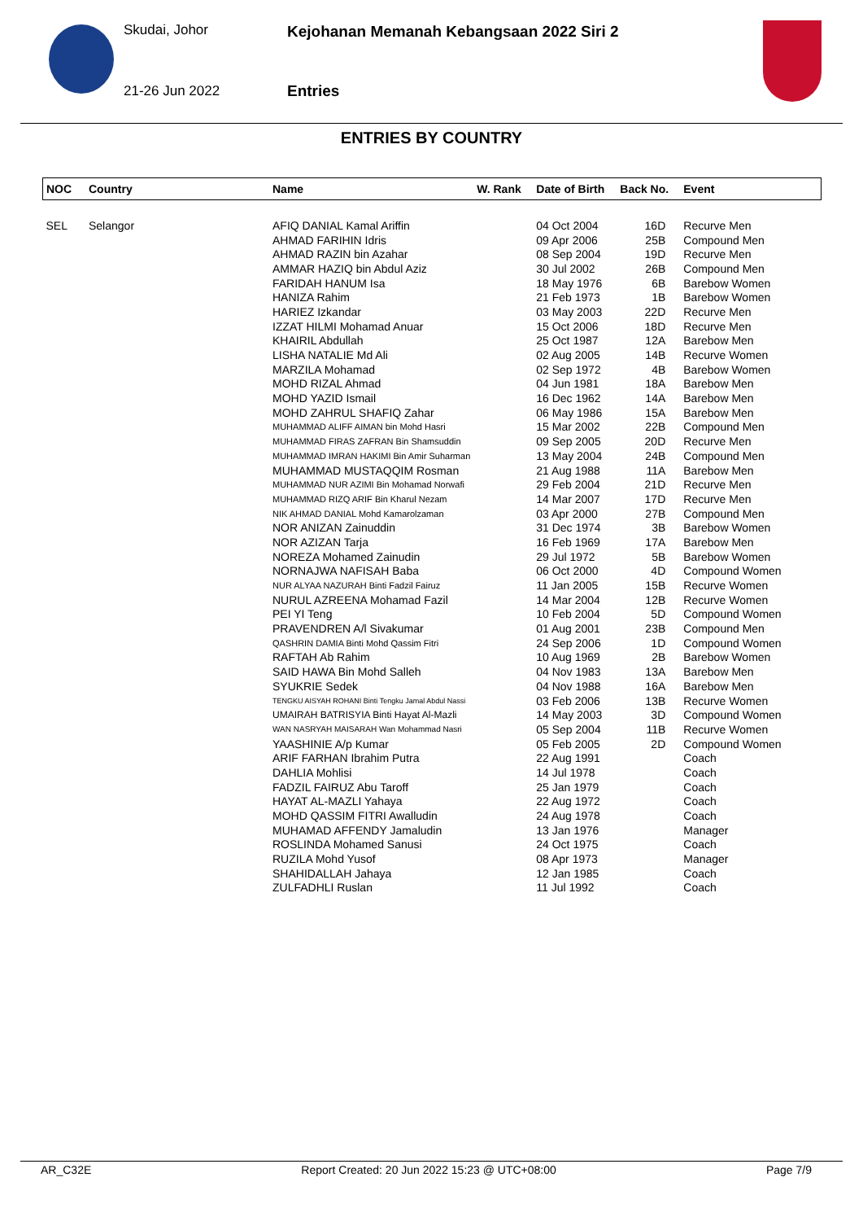Skudai, Johor
21-26 Jun 2022
Kejohanan Memanah Kebangsaan 2022 Siri 2
Entries
ENTRIES BY COUNTRY
| NOC | Country | Name | W. Rank | Date of Birth | Back No. | Event |
| --- | --- | --- | --- | --- | --- | --- |
| SEL | Selangor | AFIQ DANIAL Kamal Ariffin | | 04 Oct 2004 | 16D | Recurve Men |
| | | AHMAD FARIHIN Idris | | 09 Apr 2006 | 25B | Compound Men |
| | | AHMAD RAZIN bin Azahar | | 08 Sep 2004 | 19D | Recurve Men |
| | | AMMAR HAZIQ bin Abdul Aziz | | 30 Jul 2002 | 26B | Compound Men |
| | | FARIDAH HANUM Isa | | 18 May 1976 | 6B | Barebow Women |
| | | HANIZA Rahim | | 21 Feb 1973 | 1B | Barebow Women |
| | | HARIEZ Izkandar | | 03 May 2003 | 22D | Recurve Men |
| | | IZZAT HILMI Mohamad Anuar | | 15 Oct 2006 | 18D | Recurve Men |
| | | KHAIRIL Abdullah | | 25 Oct 1987 | 12A | Barebow Men |
| | | LISHA NATALIE Md Ali | | 02 Aug 2005 | 14B | Recurve Women |
| | | MARZILA Mohamad | | 02 Sep 1972 | 4B | Barebow Women |
| | | MOHD RIZAL Ahmad | | 04 Jun 1981 | 18A | Barebow Men |
| | | MOHD YAZID Ismail | | 16 Dec 1962 | 14A | Barebow Men |
| | | MOHD ZAHRUL SHAFIQ Zahar | | 06 May 1986 | 15A | Barebow Men |
| | | MUHAMMAD ALIFF AIMAN bin Mohd Hasri | | 15 Mar 2002 | 22B | Compound Men |
| | | MUHAMMAD FIRAS ZAFRAN Bin Shamsuddin | | 09 Sep 2005 | 20D | Recurve Men |
| | | MUHAMMAD IMRAN HAKIMI Bin Amir Suharman | | 13 May 2004 | 24B | Compound Men |
| | | MUHAMMAD MUSTAQQIM Rosman | | 21 Aug 1988 | 11A | Barebow Men |
| | | MUHAMMAD NUR AZIMI Bin Mohamad Norwafi | | 29 Feb 2004 | 21D | Recurve Men |
| | | MUHAMMAD RIZQ ARIF Bin Kharul Nezam | | 14 Mar 2007 | 17D | Recurve Men |
| | | NIK AHMAD DANIAL Mohd Kamarolzaman | | 03 Apr 2000 | 27B | Compound Men |
| | | NOR ANIZAN Zainuddin | | 31 Dec 1974 | 3B | Barebow Women |
| | | NOR AZIZAN Tarja | | 16 Feb 1969 | 17A | Barebow Men |
| | | NOREZA Mohamed Zainudin | | 29 Jul 1972 | 5B | Barebow Women |
| | | NORNAJWA NAFISAH Baba | | 06 Oct 2000 | 4D | Compound Women |
| | | NUR ALYAA NAZURAH Binti Fadzil Fairuz | | 11 Jan 2005 | 15B | Recurve Women |
| | | NURUL AZREENA Mohamad Fazil | | 14 Mar 2004 | 12B | Recurve Women |
| | | PEI YI Teng | | 10 Feb 2004 | 5D | Compound Women |
| | | PRAVENDREN A/l Sivakumar | | 01 Aug 2001 | 23B | Compound Men |
| | | QASHRIN DAMIA Binti Mohd Qassim Fitri | | 24 Sep 2006 | 1D | Compound Women |
| | | RAFTAH Ab Rahim | | 10 Aug 1969 | 2B | Barebow Women |
| | | SAID HAWA Bin Mohd Salleh | | 04 Nov 1983 | 13A | Barebow Men |
| | | SYUKRIE Sedek | | 04 Nov 1988 | 16A | Barebow Men |
| | | TENGKU AISYAH ROHANI Binti Tengku Jamal Abdul Nassi | | 03 Feb 2006 | 13B | Recurve Women |
| | | UMAIRAH BATRISYIA Binti Hayat Al-Mazli | | 14 May 2003 | 3D | Compound Women |
| | | WAN NASRYAH MAISARAH Wan Mohammad Nasri | | 05 Sep 2004 | 11B | Recurve Women |
| | | YAASHINIE A/p Kumar | | 05 Feb 2005 | 2D | Compound Women |
| | | ARIF FARHAN Ibrahim Putra | | 22 Aug 1991 | | Coach |
| | | DAHLIA Mohlisi | | 14 Jul 1978 | | Coach |
| | | FADZIL FAIRUZ Abu Taroff | | 25 Jan 1979 | | Coach |
| | | HAYAT AL-MAZLI Yahaya | | 22 Aug 1972 | | Coach |
| | | MOHD QASSIM FITRI Awalludin | | 24 Aug 1978 | | Coach |
| | | MUHAMAD AFFENDY Jamaludin | | 13 Jan 1976 | | Manager |
| | | ROSLINDA Mohamed Sanusi | | 24 Oct 1975 | | Coach |
| | | RUZILA Mohd Yusof | | 08 Apr 1973 | | Manager |
| | | SHAHIDALLAH Jahaya | | 12 Jan 1985 | | Coach |
| | | ZULFADHLI Ruslan | | 11 Jul 1992 | | Coach |
AR_C32E Report Created: 20 Jun 2022 15:23 @ UTC+08:00 Page 7/9